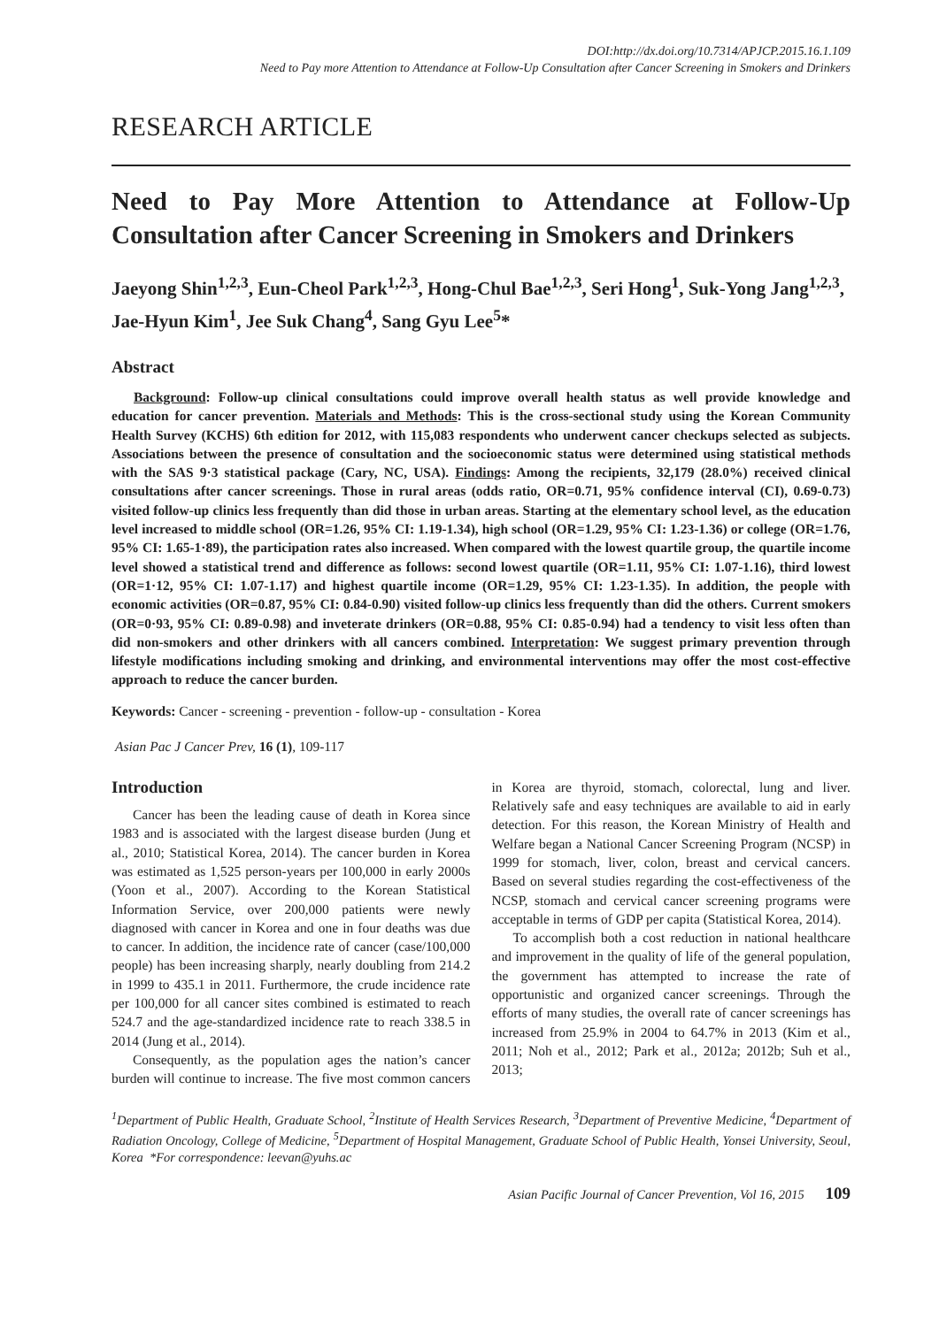DOI:http://dx.doi.org/10.7314/APJCP.2015.16.1.109
Need to Pay more Attention to Attendance at Follow-Up Consultation after Cancer Screening in Smokers and Drinkers
RESEARCH ARTICLE
Need to Pay More Attention to Attendance at Follow-Up Consultation after Cancer Screening in Smokers and Drinkers
Jaeyong Shin<sup>1,2,3</sup>, Eun-Cheol Park<sup>1,2,3</sup>, Hong-Chul Bae<sup>1,2,3</sup>, Seri Hong<sup>1</sup>, Suk-Yong Jang<sup>1,2,3</sup>, Jae-Hyun Kim<sup>1</sup>, Jee Suk Chang<sup>4</sup>, Sang Gyu Lee<sup>5</sup>*
Abstract
Background: Follow-up clinical consultations could improve overall health status as well provide knowledge and education for cancer prevention. Materials and Methods: This is the cross-sectional study using the Korean Community Health Survey (KCHS) 6th edition for 2012, with 115,083 respondents who underwent cancer checkups selected as subjects. Associations between the presence of consultation and the socioeconomic status were determined using statistical methods with the SAS 9·3 statistical package (Cary, NC, USA). Findings: Among the recipients, 32,179 (28.0%) received clinical consultations after cancer screenings. Those in rural areas (odds ratio, OR=0.71, 95% confidence interval (CI), 0.69-0.73) visited follow-up clinics less frequently than did those in urban areas. Starting at the elementary school level, as the education level increased to middle school (OR=1.26, 95% CI: 1.19-1.34), high school (OR=1.29, 95% CI: 1.23-1.36) or college (OR=1.76, 95% CI: 1.65-1·89), the participation rates also increased. When compared with the lowest quartile group, the quartile income level showed a statistical trend and difference as follows: second lowest quartile (OR=1.11, 95% CI: 1.07-1.16), third lowest (OR=1·12, 95% CI: 1.07-1.17) and highest quartile income (OR=1.29, 95% CI: 1.23-1.35). In addition, the people with economic activities (OR=0.87, 95% CI: 0.84-0.90) visited follow-up clinics less frequently than did the others. Current smokers (OR=0·93, 95% CI: 0.89-0.98) and inveterate drinkers (OR=0.88, 95% CI: 0.85-0.94) had a tendency to visit less often than did non-smokers and other drinkers with all cancers combined. Interpretation: We suggest primary prevention through lifestyle modifications including smoking and drinking, and environmental interventions may offer the most cost-effective approach to reduce the cancer burden.
Keywords: Cancer - screening - prevention - follow-up - consultation - Korea
Asian Pac J Cancer Prev, 16 (1), 109-117
Introduction
Cancer has been the leading cause of death in Korea since 1983 and is associated with the largest disease burden (Jung et al., 2010; Statistical Korea, 2014). The cancer burden in Korea was estimated as 1,525 person-years per 100,000 in early 2000s (Yoon et al., 2007). According to the Korean Statistical Information Service, over 200,000 patients were newly diagnosed with cancer in Korea and one in four deaths was due to cancer. In addition, the incidence rate of cancer (case/100,000 people) has been increasing sharply, nearly doubling from 214.2 in 1999 to 435.1 in 2011. Furthermore, the crude incidence rate per 100,000 for all cancer sites combined is estimated to reach 524.7 and the age-standardized incidence rate to reach 338.5 in 2014 (Jung et al., 2014).
Consequently, as the population ages the nation’s cancer burden will continue to increase. The five most common cancers in Korea are thyroid, stomach, colorectal, lung and liver. Relatively safe and easy techniques are available to aid in early detection. For this reason, the Korean Ministry of Health and Welfare began a National Cancer Screening Program (NCSP) in 1999 for stomach, liver, colon, breast and cervical cancers. Based on several studies regarding the cost-effectiveness of the NCSP, stomach and cervical cancer screening programs were acceptable in terms of GDP per capita (Statistical Korea, 2014).
To accomplish both a cost reduction in national healthcare and improvement in the quality of life of the general population, the government has attempted to increase the rate of opportunistic and organized cancer screenings. Through the efforts of many studies, the overall rate of cancer screenings has increased from 25.9% in 2004 to 64.7% in 2013 (Kim et al., 2011; Noh et al., 2012; Park et al., 2012a; 2012b; Suh et al., 2013;
<sup>1</sup> Department of Public Health, Graduate School, <sup>2</sup>Institute of Health Services Research, <sup>3</sup>Department of Preventive Medicine, <sup>4</sup>Department of Radiation Oncology, College of Medicine, <sup>5</sup>Department of Hospital Management, Graduate School of Public Health, Yonsei University, Seoul, Korea *For correspondence: leevan@yuhs.ac
Asian Pacific Journal of Cancer Prevention, Vol 16, 2015 109